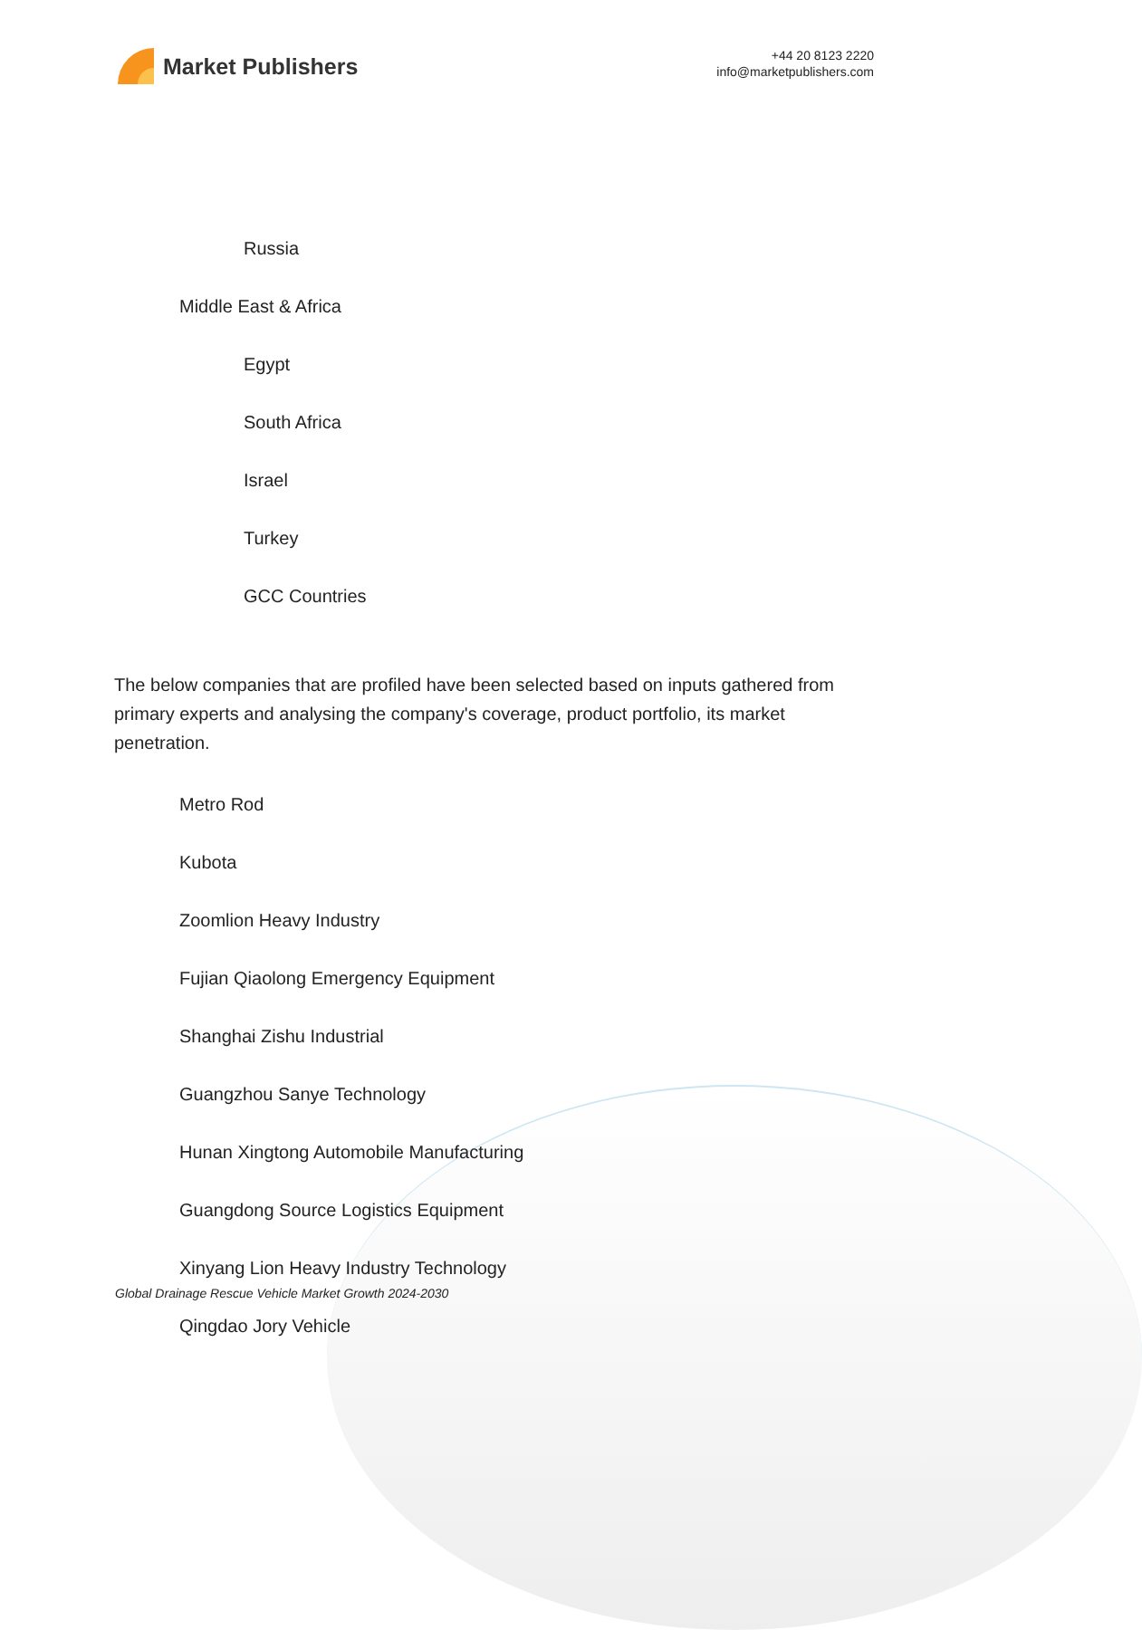Market Publishers
+44 20 8123 2220
info@marketpublishers.com
Russia
Middle East & Africa
Egypt
South Africa
Israel
Turkey
GCC Countries
The below companies that are profiled have been selected based on inputs gathered from primary experts and analysing the company's coverage, product portfolio, its market penetration.
Metro Rod
Kubota
Zoomlion Heavy Industry
Fujian Qiaolong Emergency Equipment
Shanghai Zishu Industrial
Guangzhou Sanye Technology
Hunan Xingtong Automobile Manufacturing
Guangdong Source Logistics Equipment
Xinyang Lion Heavy Industry Technology
Qingdao Jory Vehicle
Global Drainage Rescue Vehicle Market Growth 2024-2030